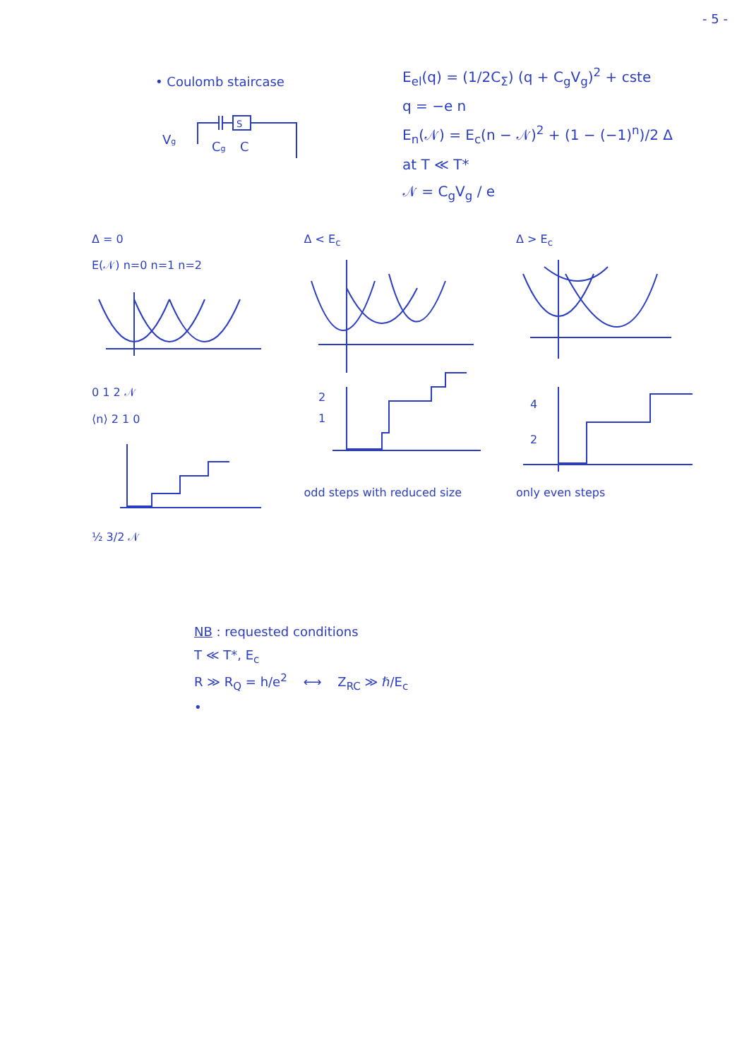- 5 -
• Coulomb staircase
Vg
Cg
C
S
E<sub>el</sub>(q) = (1/2C<sub>Σ</sub>) (q + C<sub>g</sub>V<sub>g</sub>)<sup>2</sup> + cste
q = −e n
E<sub>n</sub>(𝒩) = E<sub>c</sub>(n − 𝒩)<sup>2</sup> + (1 − (−1)<sup>n</sup>)/2 Δ
at T ≪ T*
𝒩 = C<sub>g</sub>V<sub>g</sub> / e
Δ = 0
E(𝒩) n=0 n=1 n=2
0 1 2 𝒩
⟨n⟩ 2 1 0
½ 3/2 𝒩
Δ < E<sub>c</sub>
2
1
odd steps with reduced size
Δ > E<sub>c</sub>
4
2
only even steps
NB : requested conditions
T ≪ T*, E<sub>c</sub>
R ≫ R<sub>Q</sub> = h/e<sup>2</sup> ⟷ Z<sub>RC</sub> ≫ ℏ/E<sub>c</sub>
•